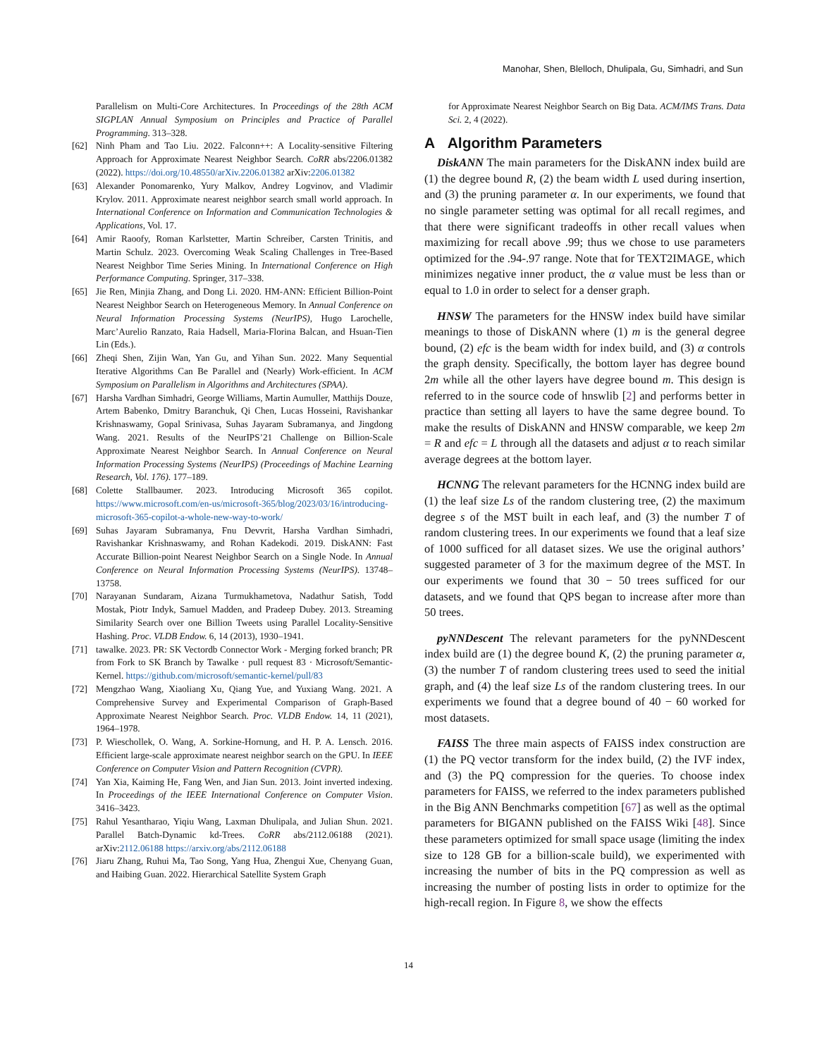Manohar, Shen, Blelloch, Dhulipala, Gu, Simhadri, and Sun
Parallelism on Multi-Core Architectures. In Proceedings of the 28th ACM SIGPLAN Annual Symposium on Principles and Practice of Parallel Programming. 313–328.
[62] Ninh Pham and Tao Liu. 2022. Falconn++: A Locality-sensitive Filtering Approach for Approximate Nearest Neighbor Search. CoRR abs/2206.01382 (2022). https://doi.org/10.48550/arXiv.2206.01382 arXiv:2206.01382
[63] Alexander Ponomarenko, Yury Malkov, Andrey Logvinov, and Vladimir Krylov. 2011. Approximate nearest neighbor search small world approach. In International Conference on Information and Communication Technologies & Applications, Vol. 17.
[64] Amir Raoofy, Roman Karlstetter, Martin Schreiber, Carsten Trinitis, and Martin Schulz. 2023. Overcoming Weak Scaling Challenges in Tree-Based Nearest Neighbor Time Series Mining. In International Conference on High Performance Computing. Springer, 317–338.
[65] Jie Ren, Minjia Zhang, and Dong Li. 2020. HM-ANN: Efficient Billion-Point Nearest Neighbor Search on Heterogeneous Memory. In Annual Conference on Neural Information Processing Systems (NeurIPS), Hugo Larochelle, Marc’Aurelio Ranzato, Raia Hadsell, Maria-Florina Balcan, and Hsuan-Tien Lin (Eds.).
[66] Zheqi Shen, Zijin Wan, Yan Gu, and Yihan Sun. 2022. Many Sequential Iterative Algorithms Can Be Parallel and (Nearly) Work-efficient. In ACM Symposium on Parallelism in Algorithms and Architectures (SPAA).
[67] Harsha Vardhan Simhadri, George Williams, Martin Aumuller, Matthijs Douze, Artem Babenko, Dmitry Baranchuk, Qi Chen, Lucas Hosseini, Ravishankar Krishnaswamy, Gopal Srinivasa, Suhas Jayaram Subramanya, and Jingdong Wang. 2021. Results of the NeurIPS’21 Challenge on Billion-Scale Approximate Nearest Neighbor Search. In Annual Conference on Neural Information Processing Systems (NeurIPS) (Proceedings of Machine Learning Research, Vol. 176). 177–189.
[68] Colette Stallbaumer. 2023. Introducing Microsoft 365 copilot. https://www.microsoft.com/en-us/microsoft-365/blog/2023/03/16/introducing-microsoft-365-copilot-a-whole-new-way-to-work/
[69] Suhas Jayaram Subramanya, Fnu Devvrit, Harsha Vardhan Simhadri, Ravishankar Krishnaswamy, and Rohan Kadekodi. 2019. DiskANN: Fast Accurate Billion-point Nearest Neighbor Search on a Single Node. In Annual Conference on Neural Information Processing Systems (NeurIPS). 13748–13758.
[70] Narayanan Sundaram, Aizana Turmukhametova, Nadathur Satish, Todd Mostak, Piotr Indyk, Samuel Madden, and Pradeep Dubey. 2013. Streaming Similarity Search over one Billion Tweets using Parallel Locality-Sensitive Hashing. Proc. VLDB Endow. 6, 14 (2013), 1930–1941.
[71] tawalke. 2023. PR: SK Vectordb Connector Work - Merging forked branch; PR from Fork to SK Branch by Tawalke · pull request 83 · Microsoft/Semantic-Kernel. https://github.com/microsoft/semantic-kernel/pull/83
[72] Mengzhao Wang, Xiaoliang Xu, Qiang Yue, and Yuxiang Wang. 2021. A Comprehensive Survey and Experimental Comparison of Graph-Based Approximate Nearest Neighbor Search. Proc. VLDB Endow. 14, 11 (2021), 1964–1978.
[73] P. Wieschollek, O. Wang, A. Sorkine-Hornung, and H. P. A. Lensch. 2016. Efficient large-scale approximate nearest neighbor search on the GPU. In IEEE Conference on Computer Vision and Pattern Recognition (CVPR).
[74] Yan Xia, Kaiming He, Fang Wen, and Jian Sun. 2013. Joint inverted indexing. In Proceedings of the IEEE International Conference on Computer Vision. 3416–3423.
[75] Rahul Yesantharao, Yiqiu Wang, Laxman Dhulipala, and Julian Shun. 2021. Parallel Batch-Dynamic kd-Trees. CoRR abs/2112.06188 (2021). arXiv:2112.06188 https://arxiv.org/abs/2112.06188
[76] Jiaru Zhang, Ruhui Ma, Tao Song, Yang Hua, Zhengui Xue, Chenyang Guan, and Haibing Guan. 2022. Hierarchical Satellite System Graph
for Approximate Nearest Neighbor Search on Big Data. ACM/IMS Trans. Data Sci. 2, 4 (2022).
A Algorithm Parameters
DiskANN The main parameters for the DiskANN index build are (1) the degree bound R, (2) the beam width L used during insertion, and (3) the pruning parameter α. In our experiments, we found that no single parameter setting was optimal for all recall regimes, and that there were significant tradeoffs in other recall values when maximizing for recall above .99; thus we chose to use parameters optimized for the .94-.97 range. Note that for TEXT2IMAGE, which minimizes negative inner product, the α value must be less than or equal to 1.0 in order to select for a denser graph.
HNSW The parameters for the HNSW index build have similar meanings to those of DiskANN where (1) m is the general degree bound, (2) efc is the beam width for index build, and (3) α controls the graph density. Specifically, the bottom layer has degree bound 2m while all the other layers have degree bound m. This design is referred to in the source code of hnswlib [2] and performs better in practice than setting all layers to have the same degree bound. To make the results of DiskANN and HNSW comparable, we keep 2m = R and efc = L through all the datasets and adjust α to reach similar average degrees at the bottom layer.
HCNNG The relevant parameters for the HCNNG index build are (1) the leaf size Ls of the random clustering tree, (2) the maximum degree s of the MST built in each leaf, and (3) the number T of random clustering trees. In our experiments we found that a leaf size of 1000 sufficed for all dataset sizes. We use the original authors’ suggested parameter of 3 for the maximum degree of the MST. In our experiments we found that 30 − 50 trees sufficed for our datasets, and we found that QPS began to increase after more than 50 trees.
pyNNDescent The relevant parameters for the pyNNDescent index build are (1) the degree bound K, (2) the pruning parameter α, (3) the number T of random clustering trees used to seed the initial graph, and (4) the leaf size Ls of the random clustering trees. In our experiments we found that a degree bound of 40 − 60 worked for most datasets.
FAISS The three main aspects of FAISS index construction are (1) the PQ vector transform for the index build, (2) the IVF index, and (3) the PQ compression for the queries. To choose index parameters for FAISS, we referred to the index parameters published in the Big ANN Benchmarks competition [67] as well as the optimal parameters for BIGANN published on the FAISS Wiki [48]. Since these parameters optimized for small space usage (limiting the index size to 128 GB for a billion-scale build), we experimented with increasing the number of bits in the PQ compression as well as increasing the number of posting lists in order to optimize for the high-recall region. In Figure 8, we show the effects
14